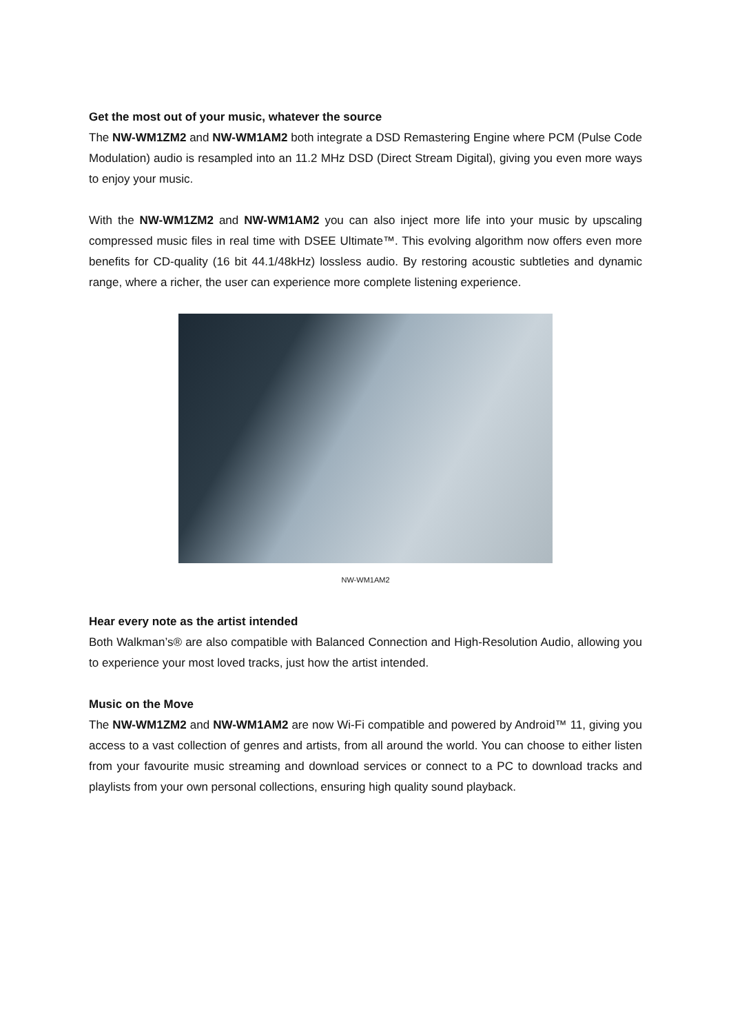Get the most out of your music, whatever the source
The NW-WM1ZM2 and NW-WM1AM2 both integrate a DSD Remastering Engine where PCM (Pulse Code Modulation) audio is resampled into an 11.2 MHz DSD (Direct Stream Digital), giving you even more ways to enjoy your music.
With the NW-WM1ZM2 and NW-WM1AM2 you can also inject more life into your music by upscaling compressed music files in real time with DSEE Ultimate™. This evolving algorithm now offers even more benefits for CD-quality (16 bit 44.1/48kHz) lossless audio. By restoring acoustic subtleties and dynamic range, where a richer, the user can experience more complete listening experience.
NW-WM1AM2
Hear every note as the artist intended
Both Walkman’s® are also compatible with Balanced Connection and High-Resolution Audio, allowing you to experience your most loved tracks, just how the artist intended.
Music on the Move
The NW-WM1ZM2 and NW-WM1AM2 are now Wi-Fi compatible and powered by Android™ 11, giving you access to a vast collection of genres and artists, from all around the world. You can choose to either listen from your favourite music streaming and download services or connect to a PC to download tracks and playlists from your own personal collections, ensuring high quality sound playback.